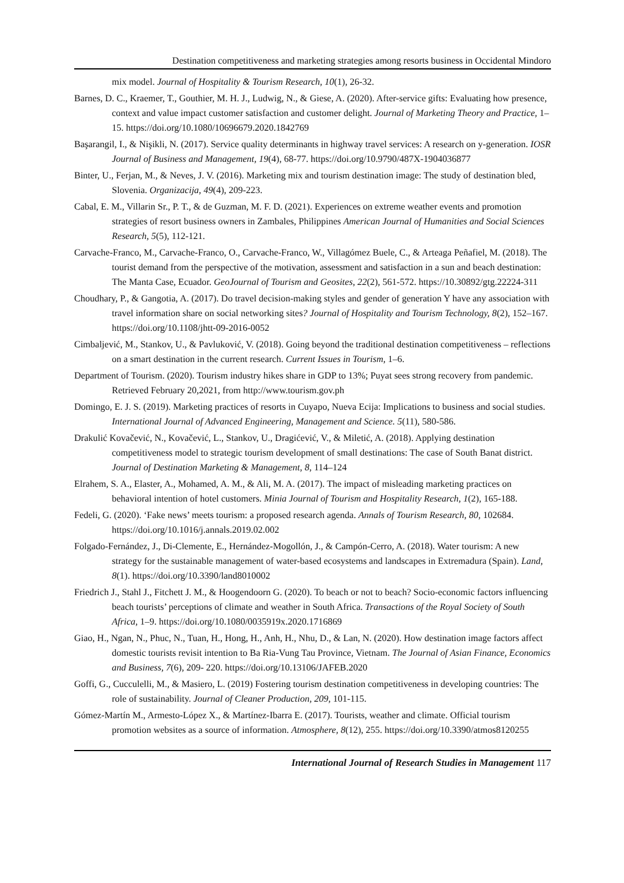Destination competitiveness and marketing strategies among resorts business in Occidental Mindoro
mix model. Journal of Hospitality & Tourism Research, 10(1), 26-32.
Barnes, D. C., Kraemer, T., Gouthier, M. H. J., Ludwig, N., & Giese, A. (2020). After-service gifts: Evaluating how presence, context and value impact customer satisfaction and customer delight. Journal of Marketing Theory and Practice, 1–15. https://doi.org/10.1080/10696679.2020.1842769
Başarangil, I., & Nişikli, N. (2017). Service quality determinants in highway travel services: A research on y-generation. IOSR Journal of Business and Management, 19(4), 68-77. https://doi.org/10.9790/487X-1904036877
Binter, U., Ferjan, M., & Neves, J. V. (2016). Marketing mix and tourism destination image: The study of destination bled, Slovenia. Organizacija, 49(4), 209-223.
Cabal, E. M., Villarin Sr., P. T., & de Guzman, M. F. D. (2021). Experiences on extreme weather events and promotion strategies of resort business owners in Zambales, Philippines American Journal of Humanities and Social Sciences Research, 5(5), 112-121.
Carvache-Franco, M., Carvache-Franco, O., Carvache-Franco, W., Villagómez Buele, C., & Arteaga Peñafiel, M. (2018). The tourist demand from the perspective of the motivation, assessment and satisfaction in a sun and beach destination: The Manta Case, Ecuador. GeoJournal of Tourism and Geosites, 22(2), 561-572. https://10.30892/gtg.22224-311
Choudhary, P., & Gangotia, A. (2017). Do travel decision-making styles and gender of generation Y have any association with travel information share on social networking sites? Journal of Hospitality and Tourism Technology, 8(2), 152–167. https://doi.org/10.1108/jhtt-09-2016-0052
Cimbaljević, M., Stankov, U., & Pavluković, V. (2018). Going beyond the traditional destination competitiveness – reflections on a smart destination in the current research. Current Issues in Tourism, 1–6.
Department of Tourism. (2020). Tourism industry hikes share in GDP to 13%; Puyat sees strong recovery from pandemic. Retrieved February 20,2021, from http://www.tourism.gov.ph
Domingo, E. J. S. (2019). Marketing practices of resorts in Cuyapo, Nueva Ecija: Implications to business and social studies. International Journal of Advanced Engineering, Management and Science. 5(11), 580-586.
Drakulić Kovačević, N., Kovačević, L., Stankov, U., Dragićević, V., & Miletić, A. (2018). Applying destination competitiveness model to strategic tourism development of small destinations: The case of South Banat district. Journal of Destination Marketing & Management, 8, 114–124
Elrahem, S. A., Elaster, A., Mohamed, A. M., & Ali, M. A. (2017). The impact of misleading marketing practices on behavioral intention of hotel customers. Minia Journal of Tourism and Hospitality Research, 1(2), 165-188.
Fedeli, G. (2020). ‘Fake news’ meets tourism: a proposed research agenda. Annals of Tourism Research, 80, 102684. https://doi.org/10.1016/j.annals.2019.02.002
Folgado-Fernández, J., Di-Clemente, E., Hernández-Mogollón, J., & Campón-Cerro, A. (2018). Water tourism: A new strategy for the sustainable management of water-based ecosystems and landscapes in Extremadura (Spain). Land, 8(1). https://doi.org/10.3390/land8010002
Friedrich J., Stahl J., Fitchett J. M., & Hoogendoorn G. (2020). To beach or not to beach? Socio-economic factors influencing beach tourists’ perceptions of climate and weather in South Africa. Transactions of the Royal Society of South Africa, 1–9. https://doi.org/10.1080/0035919x.2020.1716869
Giao, H., Ngan, N., Phuc, N., Tuan, H., Hong, H., Anh, H., Nhu, D., & Lan, N. (2020). How destination image factors affect domestic tourists revisit intention to Ba Ria-Vung Tau Province, Vietnam. The Journal of Asian Finance, Economics and Business, 7(6), 209- 220. https://doi.org/10.13106/JAFEB.2020
Goffi, G., Cucculelli, M., & Masiero, L. (2019) Fostering tourism destination competitiveness in developing countries: The role of sustainability. Journal of Cleaner Production, 209, 101-115.
Gómez-Martín M., Armesto-López X., & Martínez-Ibarra E. (2017). Tourists, weather and climate. Official tourism promotion websites as a source of information. Atmosphere, 8(12), 255. https://doi.org/10.3390/atmos8120255
International Journal of Research Studies in Management 117